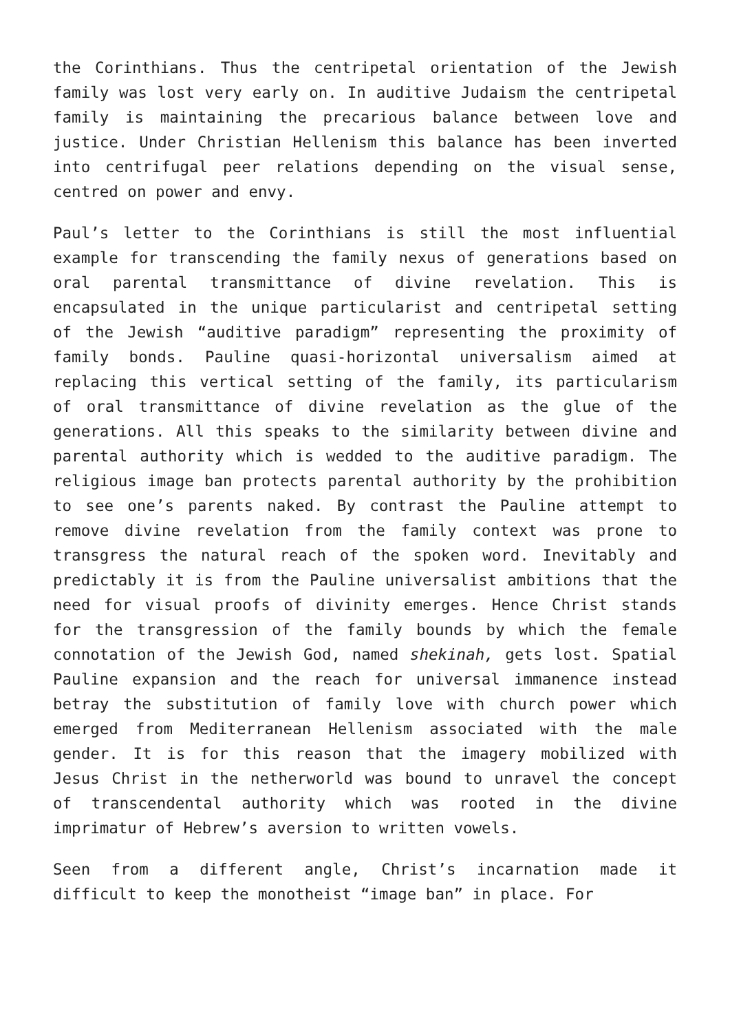the Corinthians. Thus the centripetal orientation of the Jewish family was lost very early on. In auditive Judaism the centripetal family is maintaining the precarious balance between love and justice. Under Christian Hellenism this balance has been inverted into centrifugal peer relations depending on the visual sense, centred on power and envy.
Paul’s letter to the Corinthians is still the most influential example for transcending the family nexus of generations based on oral parental transmittance of divine revelation. This is encapsulated in the unique particularist and centripetal setting of the Jewish “auditive paradigm” representing the proximity of family bonds. Pauline quasi-horizontal universalism aimed at replacing this vertical setting of the family, its particularism of oral transmittance of divine revelation as the glue of the generations. All this speaks to the similarity between divine and parental authority which is wedded to the auditive paradigm. The religious image ban protects parental authority by the prohibition to see one’s parents naked. By contrast the Pauline attempt to remove divine revelation from the family context was prone to transgress the natural reach of the spoken word. Inevitably and predictably it is from the Pauline universalist ambitions that the need for visual proofs of divinity emerges. Hence Christ stands for the transgression of the family bounds by which the female connotation of the Jewish God, named shekinah, gets lost. Spatial Pauline expansion and the reach for universal immanence instead betray the substitution of family love with church power which emerged from Mediterranean Hellenism associated with the male gender. It is for this reason that the imagery mobilized with Jesus Christ in the netherworld was bound to unravel the concept of transcendental authority which was rooted in the divine imprimatur of Hebrew’s aversion to written vowels.
Seen from a different angle, Christ’s incarnation made it difficult to keep the monotheist “image ban” in place. For